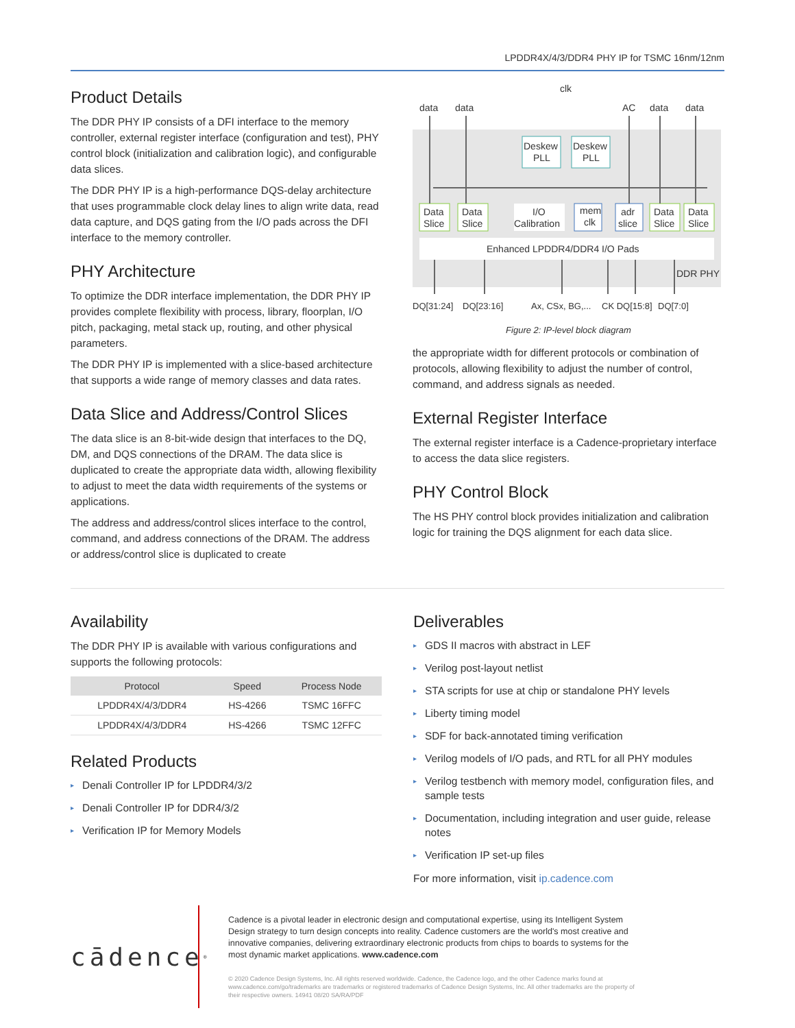LPDDR4X/4/3/DDR4 PHY IP for TSMC 16nm/12nm
Product Details
The DDR PHY IP consists of a DFI interface to the memory controller, external register interface (configuration and test), PHY control block (initialization and calibration logic), and configurable data slices.
The DDR PHY IP is a high-performance DQS-delay architecture that uses programmable clock delay lines to align write data, read data capture, and DQS gating from the I/O pads across the DFI interface to the memory controller.
PHY Architecture
To optimize the DDR interface implementation, the DDR PHY IP provides complete flexibility with process, library, floorplan, I/O pitch, packaging, metal stack up, routing, and other physical parameters.
The DDR PHY IP is implemented with a slice-based architecture that supports a wide range of memory classes and data rates.
Data Slice and Address/Control Slices
The data slice is an 8-bit-wide design that interfaces to the DQ, DM, and DQS connections of the DRAM. The data slice is duplicated to create the appropriate data width, allowing flexibility to adjust to meet the data width requirements of the systems or applications.
The address and address/control slices interface to the control, command, and address connections of the DRAM. The address or address/control slice is duplicated to create
clk
data
data
AC
data
data
Deskew
PLL
Deskew
PLL
Data
Slice
Data
Slice
I/O
Calibration
mem
clk
adr
slice
Data
Slice
Data
Slice
Enhanced LPDDR4/DDR4 I/O Pads
DDR PHY
DQ[31:24]
DQ[23:16]
Ax, CSx, BG,...
CK DQ[15:8]
DQ[7:0]
Figure 2: IP-level block diagram
the appropriate width for different protocols or combination of protocols, allowing flexibility to adjust the number of control, command, and address signals as needed.
External Register Interface
The external register interface is a Cadence-proprietary interface to access the data slice registers.
PHY Control Block
The HS PHY control block provides initialization and calibration logic for training the DQS alignment for each data slice.
Availability
The DDR PHY IP is available with various configurations and supports the following protocols:
| Protocol | Speed | Process Node |
| --- | --- | --- |
| LPDDR4X/4/3/DDR4 | HS-4266 | TSMC 16FFC |
| LPDDR4X/4/3/DDR4 | HS-4266 | TSMC 12FFC |
Related Products
▸ Denali Controller IP for LPDDR4/3/2
▸ Denali Controller IP for DDR4/3/2
▸ Verification IP for Memory Models
Deliverables
▸ GDS II macros with abstract in LEF
▸ Verilog post-layout netlist
▸ STA scripts for use at chip or standalone PHY levels
▸ Liberty timing model
▸ SDF for back-annotated timing verification
▸ Verilog models of I/O pads, and RTL for all PHY modules
▸ Verilog testbench with memory model, configuration files, and sample tests
▸ Documentation, including integration and user guide, release notes
▸ Verification IP set-up files
For more information, visit ip.cadence.com
cādence<sup>®</sup>
Cadence is a pivotal leader in electronic design and computational expertise, using its Intelligent System Design strategy to turn design concepts into reality. Cadence customers are the world's most creative and innovative companies, delivering extraordinary electronic products from chips to boards to systems for the most dynamic market applications. www.cadence.com
© 2020 Cadence Design Systems, Inc. All rights reserved worldwide. Cadence, the Cadence logo, and the other Cadence marks found at www.cadence.com/go/trademarks are trademarks or registered trademarks of Cadence Design Systems, Inc. All other trademarks are the property of their respective owners. 14941 08/20 SA/RA/PDF